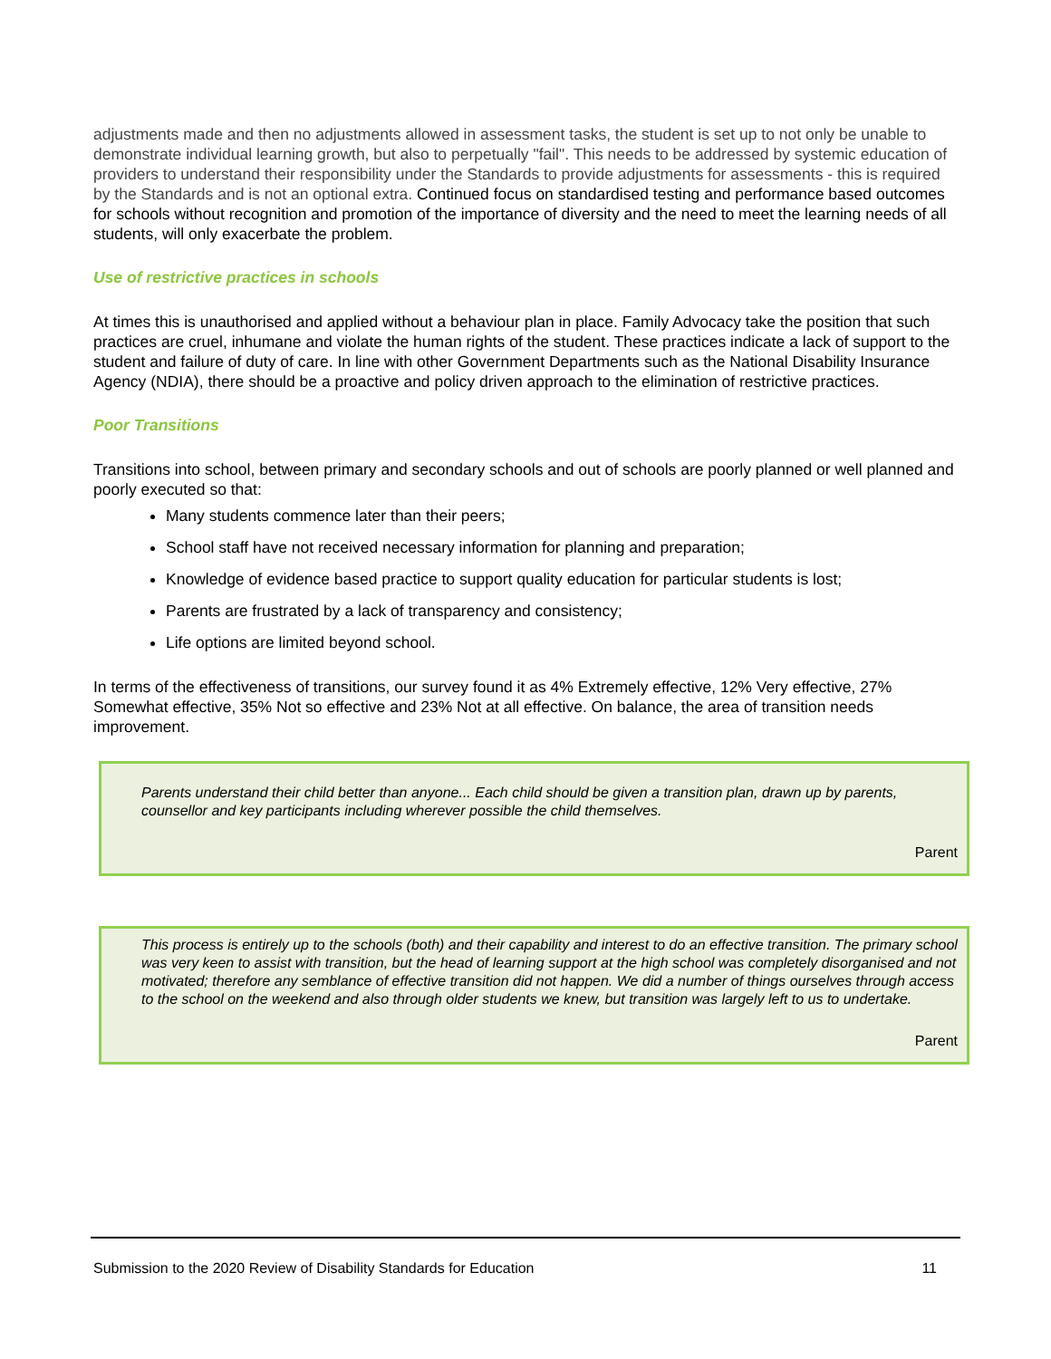adjustments made and then no adjustments allowed in assessment tasks, the student is set up to not only be unable to demonstrate individual learning growth, but also to perpetually "fail". This needs to be addressed by systemic education of providers to understand their responsibility under the Standards to provide adjustments for assessments - this is required by the Standards and is not an optional extra. Continued focus on standardised testing and performance based outcomes for schools without recognition and promotion of the importance of diversity and the need to meet the learning needs of all students, will only exacerbate the problem.
Use of restrictive practices in schools
At times this is unauthorised and applied without a behaviour plan in place. Family Advocacy take the position that such practices are cruel, inhumane and violate the human rights of the student. These practices indicate a lack of support to the student and failure of duty of care. In line with other Government Departments such as the National Disability Insurance Agency (NDIA), there should be a proactive and policy driven approach to the elimination of restrictive practices.
Poor Transitions
Transitions into school, between primary and secondary schools and out of schools are poorly planned or well planned and poorly executed so that:
Many students commence later than their peers;
School staff have not received necessary information for planning and preparation;
Knowledge of evidence based practice to support quality education for particular students is lost;
Parents are frustrated by a lack of transparency and consistency;
Life options are limited beyond school.
In terms of the effectiveness of transitions, our survey found it as 4% Extremely effective, 12% Very effective, 27% Somewhat effective, 35% Not so effective and 23% Not at all effective. On balance, the area of transition needs improvement.
Parents understand their child better than anyone... Each child should be given a transition plan, drawn up by parents, counsellor and key participants including wherever possible the child themselves.
Parent
This process is entirely up to the schools (both) and their capability and interest to do an effective transition. The primary school was very keen to assist with transition, but the head of learning support at the high school was completely disorganised and not motivated; therefore any semblance of effective transition did not happen. We did a number of things ourselves through access to the school on the weekend and also through older students we knew, but transition was largely left to us to undertake.
Parent
Submission to the 2020 Review of Disability Standards for Education 11